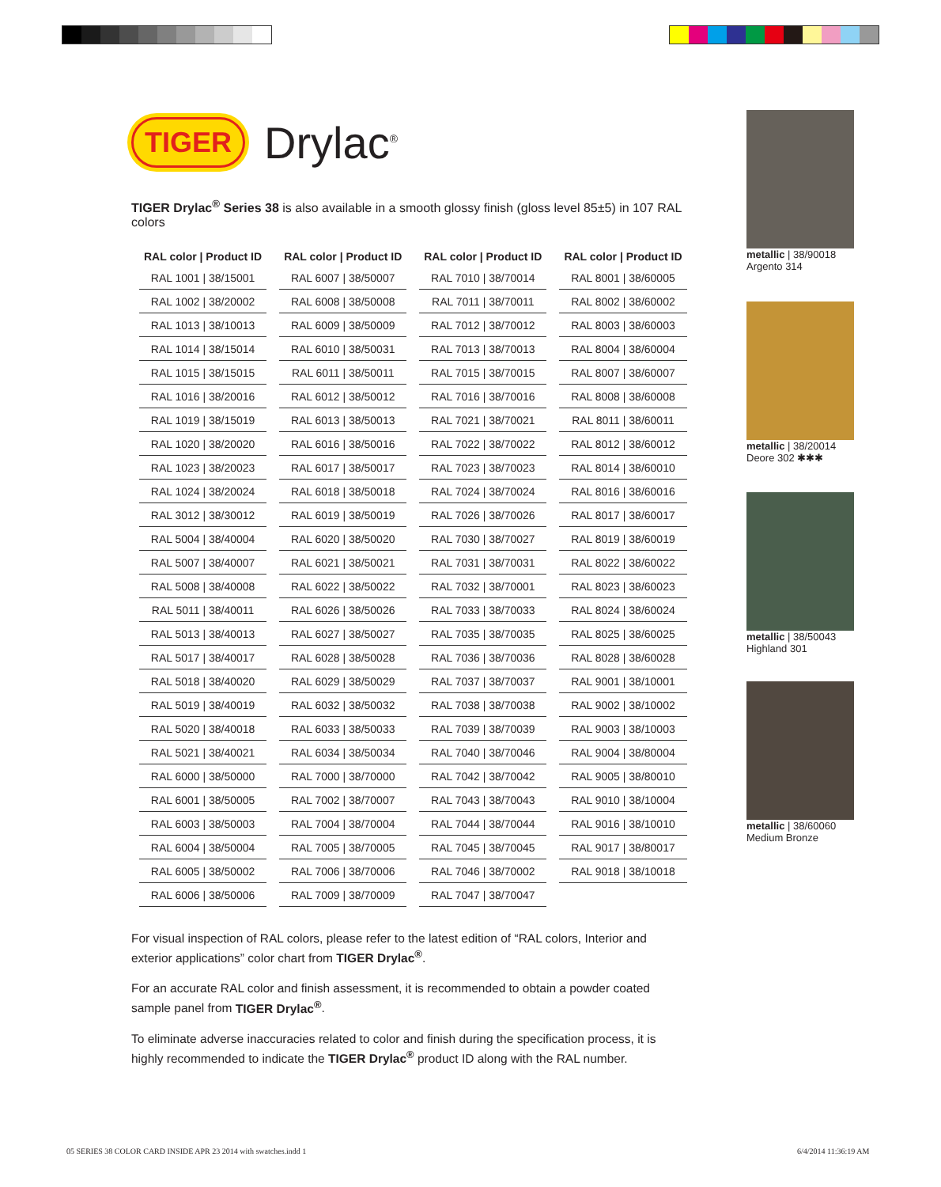TIGER Drylac<sup>®</sup>
TIGER Drylac<sup>®</sup> Series 38 is also available in a smooth glossy finish (gloss level 85±5) in 107 RAL colors
| RAL color / Product ID | RAL color / Product ID | RAL color / Product ID | RAL color / Product ID |
| --- | --- | --- | --- |
| RAL 1001 / 38/15001 | RAL 6007 / 38/50007 | RAL 7010 / 38/70014 | RAL 8001 / 38/60005 |
| RAL 1002 / 38/20002 | RAL 6008 / 38/50008 | RAL 7011 / 38/70011 | RAL 8002 / 38/60002 |
| RAL 1013 / 38/10013 | RAL 6009 / 38/50009 | RAL 7012 / 38/70012 | RAL 8003 / 38/60003 |
| RAL 1014 / 38/15014 | RAL 6010 / 38/50031 | RAL 7013 / 38/70013 | RAL 8004 / 38/60004 |
| RAL 1015 / 38/15015 | RAL 6011 / 38/50011 | RAL 7015 / 38/70015 | RAL 8007 / 38/60007 |
| RAL 1016 / 38/20016 | RAL 6012 / 38/50012 | RAL 7016 / 38/70016 | RAL 8008 / 38/60008 |
| RAL 1019 / 38/15019 | RAL 6013 / 38/50013 | RAL 7021 / 38/70021 | RAL 8011 / 38/60011 |
| RAL 1020 / 38/20020 | RAL 6016 / 38/50016 | RAL 7022 / 38/70022 | RAL 8012 / 38/60012 |
| RAL 1023 / 38/20023 | RAL 6017 / 38/50017 | RAL 7023 / 38/70023 | RAL 8014 / 38/60010 |
| RAL 1024 / 38/20024 | RAL 6018 / 38/50018 | RAL 7024 / 38/70024 | RAL 8016 / 38/60016 |
| RAL 3012 / 38/30012 | RAL 6019 / 38/50019 | RAL 7026 / 38/70026 | RAL 8017 / 38/60017 |
| RAL 5004 / 38/40004 | RAL 6020 / 38/50020 | RAL 7030 / 38/70027 | RAL 8019 / 38/60019 |
| RAL 5007 / 38/40007 | RAL 6021 / 38/50021 | RAL 7031 / 38/70031 | RAL 8022 / 38/60022 |
| RAL 5008 / 38/40008 | RAL 6022 / 38/50022 | RAL 7032 / 38/70001 | RAL 8023 / 38/60023 |
| RAL 5011 / 38/40011 | RAL 6026 / 38/50026 | RAL 7033 / 38/70033 | RAL 8024 / 38/60024 |
| RAL 5013 / 38/40013 | RAL 6027 / 38/50027 | RAL 7035 / 38/70035 | RAL 8025 / 38/60025 |
| RAL 5017 / 38/40017 | RAL 6028 / 38/50028 | RAL 7036 / 38/70036 | RAL 8028 / 38/60028 |
| RAL 5018 / 38/40020 | RAL 6029 / 38/50029 | RAL 7037 / 38/70037 | RAL 9001 / 38/10001 |
| RAL 5019 / 38/40019 | RAL 6032 / 38/50032 | RAL 7038 / 38/70038 | RAL 9002 / 38/10002 |
| RAL 5020 / 38/40018 | RAL 6033 / 38/50033 | RAL 7039 / 38/70039 | RAL 9003 / 38/10003 |
| RAL 5021 / 38/40021 | RAL 6034 / 38/50034 | RAL 7040 / 38/70046 | RAL 9004 / 38/80004 |
| RAL 6000 / 38/50000 | RAL 7000 / 38/70000 | RAL 7042 / 38/70042 | RAL 9005 / 38/80010 |
| RAL 6001 / 38/50005 | RAL 7002 / 38/70007 | RAL 7043 / 38/70043 | RAL 9010 / 38/10004 |
| RAL 6003 / 38/50003 | RAL 7004 / 38/70004 | RAL 7044 / 38/70044 | RAL 9016 / 38/10010 |
| RAL 6004 / 38/50004 | RAL 7005 / 38/70005 | RAL 7045 / 38/70045 | RAL 9017 / 38/80017 |
| RAL 6005 / 38/50002 | RAL 7006 / 38/70006 | RAL 7046 / 38/70002 | RAL 9018 / 38/10018 |
| RAL 6006 / 38/50006 | RAL 7009 / 38/70009 | RAL 7047 / 38/70047 | |
For visual inspection of RAL colors, please refer to the latest edition of “RAL colors, Interior and exterior applications” color chart from TIGER Drylac<sup>®</sup>.
For an accurate RAL color and finish assessment, it is recommended to obtain a powder coated sample panel from TIGER Drylac<sup>®</sup>.
To eliminate adverse inaccuracies related to color and finish during the specification process, it is highly recommended to indicate the TIGER Drylac<sup>®</sup> product ID along with the RAL number.
metallic | 38/90018
Argento 314
metallic | 38/20014
Deore 302 ✱✱✱
metallic | 38/50043
Highland 301
metallic | 38/60060
Medium Bronze
05 SERIES 38 COLOR CARD INSIDE APR 23 2014 with swatches.indd 1
6/4/2014 11:36:19 AM